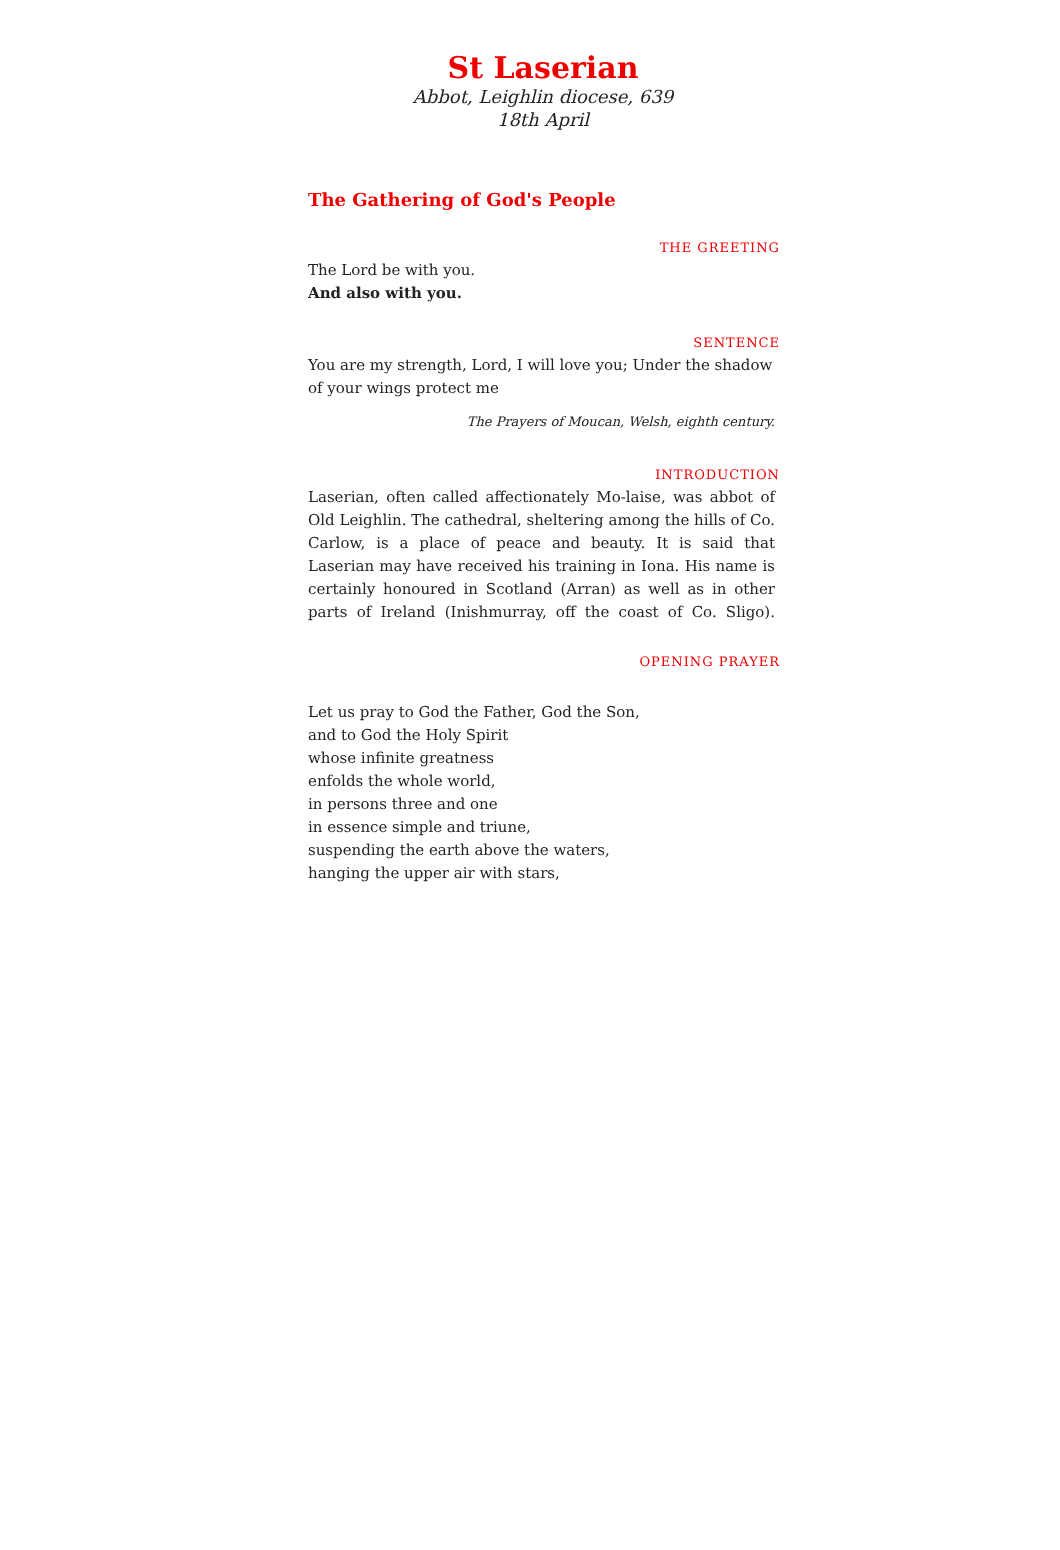St Laserian
Abbot, Leighlin diocese, 639
18th April
The Gathering of God's People
THE GREETING
The Lord be with you.
And also with you.
SENTENCE
You are my strength, Lord, I will love you; Under the shadow of your wings protect me
The Prayers of Moucan, Welsh, eighth century.
INTRODUCTION
Laserian, often called affectionately Mo-laise, was abbot of Old Leighlin. The cathedral, sheltering among the hills of Co. Carlow, is a place of peace and beauty. It is said that Laserian may have received his training in Iona. His name is certainly honoured in Scotland (Arran) as well as in other parts of Ireland (Inishmurray, off the coast of Co. Sligo).
OPENING PRAYER
Let us pray to God the Father, God the Son,
and to God the Holy Spirit
whose infinite greatness
enfolds the whole world,
in persons three and one
in essence simple and triune,
suspending the earth above the waters,
hanging the upper air with stars,